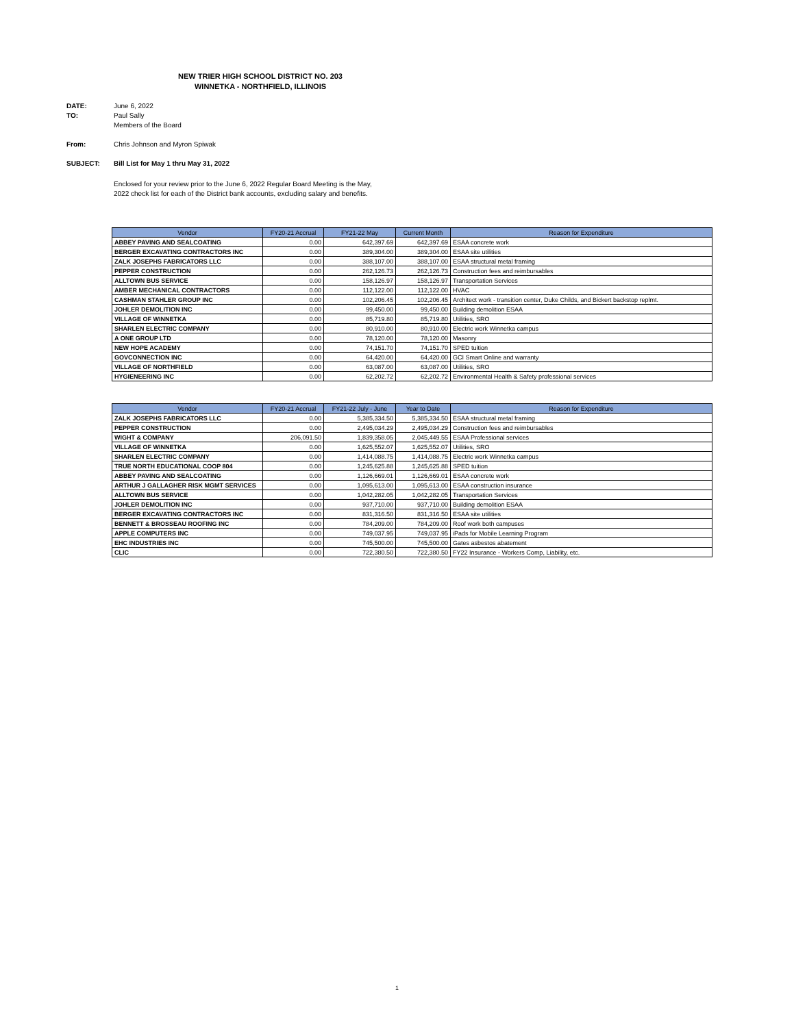NEW TRIER HIGH SCHOOL DISTRICT NO. 203
WINNETKA - NORTHFIELD, ILLINOIS
DATE: June 6, 2022
TO: Paul Sally
Members of the Board
From: Chris Johnson and Myron Spiwak
SUBJECT: Bill List for May 1 thru May 31, 2022
Enclosed for your review prior to the June 6, 2022 Regular Board Meeting is the May, 2022 check list for each of the District bank accounts, excluding salary and benefits.
| Vendor | FY20-21 Accrual | FY21-22 May | Current Month | Reason for Expenditure |
| --- | --- | --- | --- | --- |
| ABBEY PAVING AND SEALCOATING | 0.00 | 642,397.69 | 642,397.69 | ESAA concrete work |
| BERGER EXCAVATING CONTRACTORS INC | 0.00 | 389,304.00 | 389,304.00 | ESAA site utilities |
| ZALK JOSEPHS FABRICATORS LLC | 0.00 | 388,107.00 | 388,107.00 | ESAA structural metal framing |
| PEPPER CONSTRUCTION | 0.00 | 262,126.73 | 262,126.73 | Construction fees and reimbursables |
| ALLTOWN BUS SERVICE | 0.00 | 158,126.97 | 158,126.97 | Transportation Services |
| AMBER MECHANICAL CONTRACTORS | 0.00 | 112,122.00 | 112,122.00 | HVAC |
| CASHMAN STAHLER GROUP INC | 0.00 | 102,206.45 | 102,206.45 | Architect work - transition center, Duke Childs, and Bickert backstop replmt. |
| JOHLER DEMOLITION INC | 0.00 | 99,450.00 | 99,450.00 | Building demolition ESAA |
| VILLAGE OF WINNETKA | 0.00 | 85,719.80 | 85,719.80 | Utilities, SRO |
| SHARLEN ELECTRIC COMPANY | 0.00 | 80,910.00 | 80,910.00 | Electric work Winnetka campus |
| A ONE GROUP LTD | 0.00 | 78,120.00 | 78,120.00 | Masonry |
| NEW HOPE ACADEMY | 0.00 | 74,151.70 | 74,151.70 | SPED tuition |
| GOVCONNECTION INC | 0.00 | 64,420.00 | 64,420.00 | GCI Smart Online and warranty |
| VILLAGE OF NORTHFIELD | 0.00 | 63,087.00 | 63,087.00 | Utilities, SRO |
| HYGIENEERING INC | 0.00 | 62,202.72 | 62,202.72 | Environmental Health & Safety professional services |
| Vendor | FY20-21 Accrual | FY21-22 July - June | Year to Date | Reason for Expenditure |
| --- | --- | --- | --- | --- |
| ZALK JOSEPHS FABRICATORS LLC | 0.00 | 5,385,334.50 | 5,385,334.50 | ESAA structural metal framing |
| PEPPER CONSTRUCTION | 0.00 | 2,495,034.29 | 2,495,034.29 | Construction fees and reimbursables |
| WIGHT & COMPANY | 206,091.50 | 1,839,358.05 | 2,045,449.55 | ESAA Professional services |
| VILLAGE OF WINNETKA | 0.00 | 1,625,552.07 | 1,625,552.07 | Utilities, SRO |
| SHARLEN ELECTRIC COMPANY | 0.00 | 1,414,088.75 | 1,414,088.75 | Electric work Winnetka campus |
| TRUE NORTH EDUCATIONAL COOP 804 | 0.00 | 1,245,625.88 | 1,245,625.88 | SPED tuition |
| ABBEY PAVING AND SEALCOATING | 0.00 | 1,126,669.01 | 1,126,669.01 | ESAA concrete work |
| ARTHUR J GALLAGHER RISK MGMT SERVICES | 0.00 | 1,095,613.00 | 1,095,613.00 | ESAA construction insurance |
| ALLTOWN BUS SERVICE | 0.00 | 1,042,282.05 | 1,042,282.05 | Transportation Services |
| JOHLER DEMOLITION INC | 0.00 | 937,710.00 | 937,710.00 | Building demolition ESAA |
| BERGER EXCAVATING CONTRACTORS INC | 0.00 | 831,316.50 | 831,316.50 | ESAA site utilities |
| BENNETT & BROSSEAU ROOFING INC | 0.00 | 784,209.00 | 784,209.00 | Roof work both campuses |
| APPLE COMPUTERS INC | 0.00 | 749,037.95 | 749,037.95 | iPads for Mobile Learning Program |
| EHC INDUSTRIES INC | 0.00 | 745,500.00 | 745,500.00 | Gates asbestos abatement |
| CLIC | 0.00 | 722,380.50 | 722,380.50 | FY22 Insurance - Workers Comp, Liability, etc. |
1